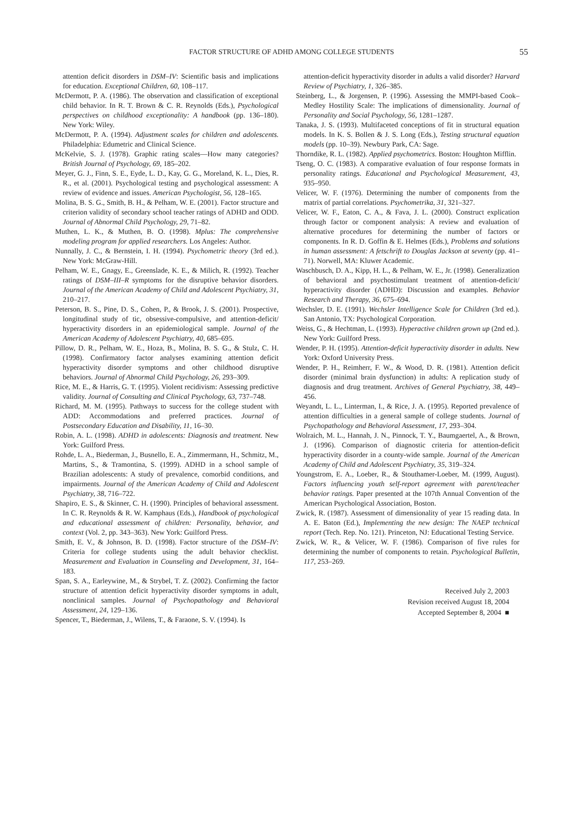FACTOR STRUCTURE OF ADHD AMONG COLLEGE STUDENTS 55
attention deficit disorders in DSM–IV: Scientific basis and implications for education. Exceptional Children, 60, 108–117.
McDermott, P. A. (1986). The observation and classification of exceptional child behavior. In R. T. Brown & C. R. Reynolds (Eds.), Psychological perspectives on childhood exceptionality: A handbook (pp. 136–180). New York: Wiley.
McDermott, P. A. (1994). Adjustment scales for children and adolescents. Philadelphia: Edumetric and Clinical Science.
McKelvie, S. J. (1978). Graphic rating scales—How many categories? British Journal of Psychology, 69, 185–202.
Meyer, G. J., Finn, S. E., Eyde, L. D., Kay, G. G., Moreland, K. L., Dies, R. R., et al. (2001). Psychological testing and psychological assessment: A review of evidence and issues. American Psychologist, 56, 128–165.
Molina, B. S. G., Smith, B. H., & Pelham, W. E. (2001). Factor structure and criterion validity of secondary school teacher ratings of ADHD and ODD. Journal of Abnormal Child Psychology, 29, 71–82.
Muthen, L. K., & Muthen, B. O. (1998). Mplus: The comprehensive modeling program for applied researchers. Los Angeles: Author.
Nunnally, J. C., & Bernstein, I. H. (1994). Psychometric theory (3rd ed.). New York: McGraw-Hill.
Pelham, W. E., Gnagy, E., Greenslade, K. E., & Milich, R. (1992). Teacher ratings of DSM–III–R symptoms for the disruptive behavior disorders. Journal of the American Academy of Child and Adolescent Psychiatry, 31, 210–217.
Peterson, B. S., Pine, D. S., Cohen, P., & Brook, J. S. (2001). Prospective, longitudinal study of tic, obsessive-compulsive, and attention-deficit/ hyperactivity disorders in an epidemiological sample. Journal of the American Academy of Adolescent Psychiatry, 40, 685–695.
Pillow, D. R., Pelham, W. E., Hoza, B., Molina, B. S. G., & Stulz, C. H. (1998). Confirmatory factor analyses examining attention deficit hyperactivity disorder symptoms and other childhood disruptive behaviors. Journal of Abnormal Child Psychology, 26, 293–309.
Rice, M. E., & Harris, G. T. (1995). Violent recidivism: Assessing predictive validity. Journal of Consulting and Clinical Psychology, 63, 737–748.
Richard, M. M. (1995). Pathways to success for the college student with ADD: Accommodations and preferred practices. Journal of Postsecondary Education and Disability, 11, 16–30.
Robin, A. L. (1998). ADHD in adolescents: Diagnosis and treatment. New York: Guilford Press.
Rohde, L. A., Biederman, J., Busnello, E. A., Zimmermann, H., Schmitz, M., Martins, S., & Tramontina, S. (1999). ADHD in a school sample of Brazilian adolescents: A study of prevalence, comorbid conditions, and impairments. Journal of the American Academy of Child and Adolescent Psychiatry, 38, 716–722.
Shapiro, E. S., & Skinner, C. H. (1990). Principles of behavioral assessment. In C. R. Reynolds & R. W. Kamphaus (Eds.), Handbook of psychological and educational assessment of children: Personality, behavior, and context (Vol. 2, pp. 343–363). New York: Guilford Press.
Smith, E. V., & Johnson, B. D. (1998). Factor structure of the DSM–IV: Criteria for college students using the adult behavior checklist. Measurement and Evaluation in Counseling and Development, 31, 164–183.
Span, S. A., Earleywine, M., & Strybel, T. Z. (2002). Confirming the factor structure of attention deficit hyperactivity disorder symptoms in adult, nonclinical samples. Journal of Psychopathology and Behavioral Assessment, 24, 129–136.
Spencer, T., Biederman, J., Wilens, T., & Faraone, S. V. (1994). Is
attention-deficit hyperactivity disorder in adults a valid disorder? Harvard Review of Psychiatry, 1, 326–385.
Steinberg, L., & Jorgensen, P. (1996). Assessing the MMPI-based Cook–Medley Hostility Scale: The implications of dimensionality. Journal of Personality and Social Psychology, 56, 1281–1287.
Tanaka, J. S. (1993). Multifaceted conceptions of fit in structural equation models. In K. S. Bollen & J. S. Long (Eds.), Testing structural equation models (pp. 10–39). Newbury Park, CA: Sage.
Thorndike, R. L. (1982). Applied psychometrics. Boston: Houghton Mifflin.
Tseng, O. C. (1983). A comparative evaluation of four response formats in personality ratings. Educational and Psychological Measurement, 43, 935–950.
Velicer, W. F. (1976). Determining the number of components from the matrix of partial correlations. Psychometrika, 31, 321–327.
Velicer, W. F., Eaton, C. A., & Fava, J. L. (2000). Construct explication through factor or component analysis: A review and evaluation of alternative procedures for determining the number of factors or components. In R. D. Goffin & E. Helmes (Eds.), Problems and solutions in human assessment: A fetschrift to Douglas Jackson at seventy (pp. 41–71). Norwell, MA: Kluwer Academic.
Waschbusch, D. A., Kipp, H. L., & Pelham, W. E., Jr. (1998). Generalization of behavioral and psychostimulant treatment of attention-deficit/ hyperactivity disorder (ADHD): Discussion and examples. Behavior Research and Therapy, 36, 675–694.
Wechsler, D. E. (1991). Wechsler Intelligence Scale for Children (3rd ed.). San Antonio, TX: Psychological Corporation.
Weiss, G., & Hechtman, L. (1993). Hyperactive children grown up (2nd ed.). New York: Guilford Press.
Wender, P. H. (1995). Attention-deficit hyperactivity disorder in adults. New York: Oxford University Press.
Wender, P. H., Reimherr, F. W., & Wood, D. R. (1981). Attention deficit disorder (minimal brain dysfunction) in adults: A replication study of diagnosis and drug treatment. Archives of General Psychiatry, 38, 449–456.
Weyandt, L. L., Linterman, I., & Rice, J. A. (1995). Reported prevalence of attention difficulties in a general sample of college students. Journal of Psychopathology and Behavioral Assessment, 17, 293–304.
Wolraich, M. L., Hannah, J. N., Pinnock, T. Y., Baumgaertel, A., & Brown, J. (1996). Comparison of diagnostic criteria for attention-deficit hyperactivity disorder in a county-wide sample. Journal of the American Academy of Child and Adolescent Psychiatry, 35, 319–324.
Youngstrom, E. A., Loeber, R., & Stouthamer-Loeber, M. (1999, August). Factors influencing youth self-report agreement with parent/teacher behavior ratings. Paper presented at the 107th Annual Convention of the American Psychological Association, Boston.
Zwick, R. (1987). Assessment of dimensionality of year 15 reading data. In A. E. Baton (Ed.), Implementing the new design: The NAEP technical report (Tech. Rep. No. 121). Princeton, NJ: Educational Testing Service.
Zwick, W. R., & Velicer, W. F. (1986). Comparison of five rules for determining the number of components to retain. Psychological Bulletin, 117, 253–269.
Received July 2, 2003
Revision received August 18, 2004
Accepted September 8, 2004 ■